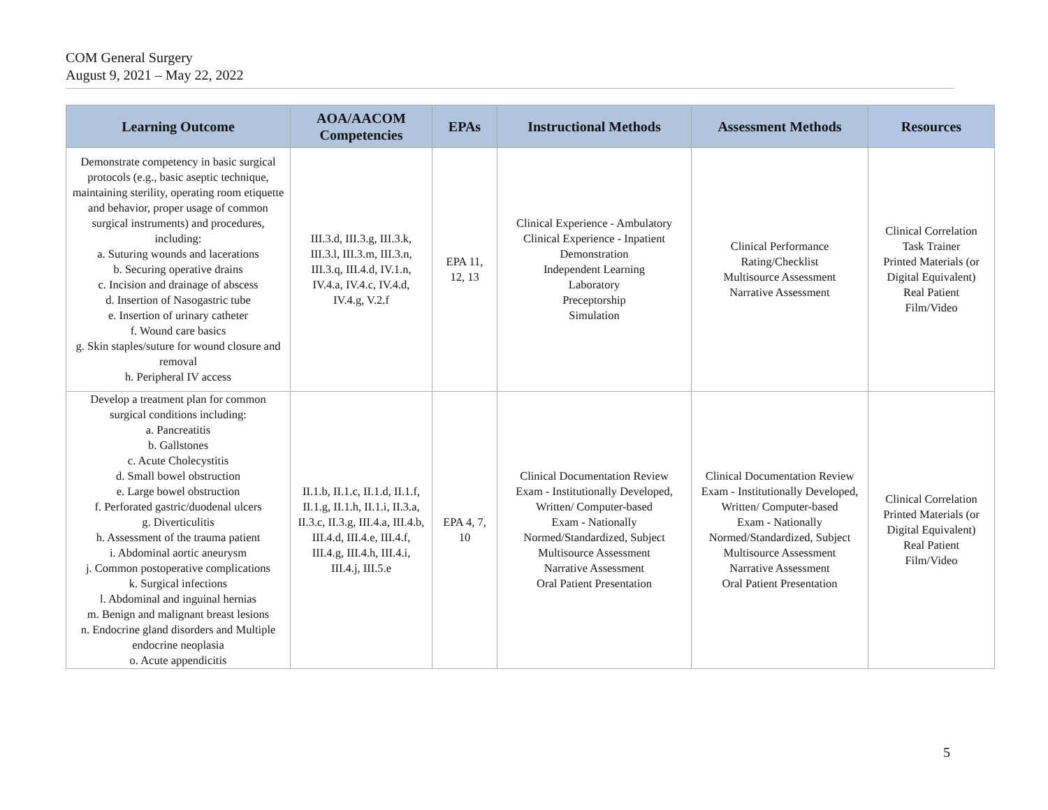COM General Surgery
August 9, 2021 – May 22, 2022
| Learning Outcome | AOA/AACOM Competencies | EPAs | Instructional Methods | Assessment Methods | Resources |
| --- | --- | --- | --- | --- | --- |
| Demonstrate competency in basic surgical protocols (e.g., basic aseptic technique, maintaining sterility, operating room etiquette and behavior, proper usage of common surgical instruments) and procedures, including: a. Suturing wounds and lacerations b. Securing operative drains c. Incision and drainage of abscess d. Insertion of Nasogastric tube e. Insertion of urinary catheter f. Wound care basics g. Skin staples/suture for wound closure and removal h. Peripheral IV access | III.3.d, III.3.g, III.3.k, III.3.l, III.3.m, III.3.n, III.3.q, III.4.d, IV.1.n, IV.4.a, IV.4.c, IV.4.d, IV.4.g, V.2.f | EPA 11, 12, 13 | Clinical Experience - Ambulatory Clinical Experience - Inpatient Demonstration Independent Learning Laboratory Preceptorship Simulation | Clinical Performance Rating/Checklist Multisource Assessment Narrative Assessment | Clinical Correlation Task Trainer Printed Materials (or Digital Equivalent) Real Patient Film/Video |
| Develop a treatment plan for common surgical conditions including: a. Pancreatitis b. Gallstones c. Acute Cholecystitis d. Small bowel obstruction e. Large bowel obstruction f. Perforated gastric/duodenal ulcers g. Diverticulitis h. Assessment of the trauma patient i. Abdominal aortic aneurysm j. Common postoperative complications k. Surgical infections l. Abdominal and inguinal hernias m. Benign and malignant breast lesions n. Endocrine gland disorders and Multiple endocrine neoplasia o. Acute appendicitis | II.1.b, II.1.c, II.1.d, II.1.f, II.1.g, II.1.h, II.1.i, II.3.a, II.3.c, II.3.g, III.4.a, III.4.b, III.4.d, III.4.e, III.4.f, III.4.g, III.4.h, III.4.i, III.4.j, III.5.e | EPA 4, 7, 10 | Clinical Documentation Review Exam - Institutionally Developed, Written/ Computer-based Exam - Nationally Normed/Standardized, Subject Multisource Assessment Narrative Assessment Oral Patient Presentation | Clinical Documentation Review Exam - Institutionally Developed, Written/ Computer-based Exam - Nationally Normed/Standardized, Subject Multisource Assessment Narrative Assessment Oral Patient Presentation | Clinical Correlation Printed Materials (or Digital Equivalent) Real Patient Film/Video |
5